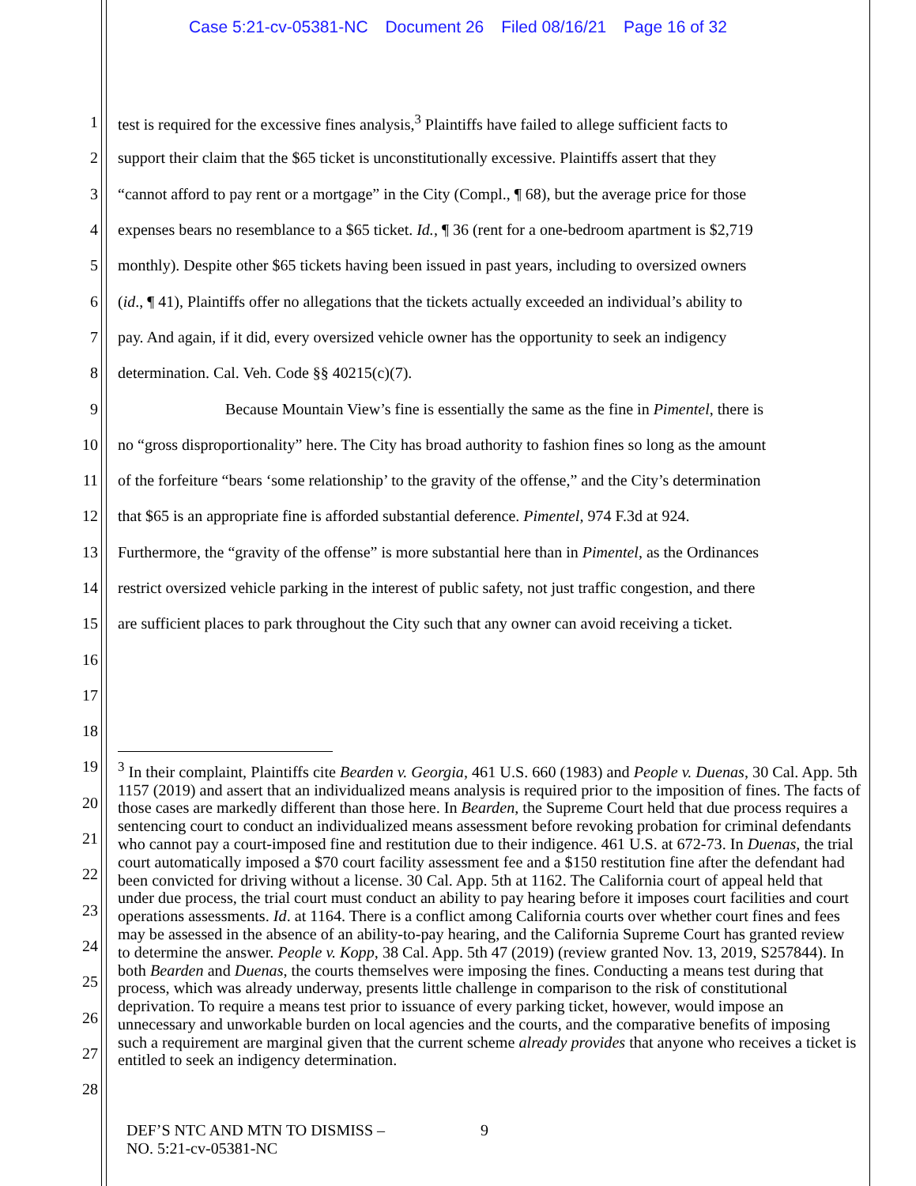Case 5:21-cv-05381-NC Document 26 Filed 08/16/21 Page 16 of 32
1
test is required for the excessive fines analysis,<sup>3</sup> Plaintiffs have failed to allege sufficient facts to
2
support their claim that the $65 ticket is unconstitutionally excessive. Plaintiffs assert that they
3
“cannot afford to pay rent or a mortgage” in the City (Compl., ¶ 68), but the average price for those
4
expenses bears no resemblance to a $65 ticket. Id., ¶ 36 (rent for a one-bedroom apartment is $2,719
5
monthly). Despite other $65 tickets having been issued in past years, including to oversized owners
6
(id., ¶ 41), Plaintiffs offer no allegations that the tickets actually exceeded an individual’s ability to
7
pay. And again, if it did, every oversized vehicle owner has the opportunity to seek an indigency
8 determination. Cal. Veh. Code §§ 40215(c)(7).
9
Because Mountain View’s fine is essentially the same as the fine in Pimentel, there is
10
no “gross disproportionality” here. The City has broad authority to fashion fines so long as the amount
11
of the forfeiture “bears ‘some relationship’ to the gravity of the offense,” and the City’s determination
12
that $65 is an appropriate fine is afforded substantial deference. Pimentel, 974 F.3d at 924.
13
Furthermore, the “gravity of the offense” is more substantial here than in Pimentel, as the Ordinances
14
restrict oversized vehicle parking in the interest of public safety, not just traffic congestion, and there
15
are sufficient places to park throughout the City such that any owner can avoid receiving a ticket.
16
17
18
19
20
21
22
23
24
25
26
27
28
<sup>3</sup> In their complaint, Plaintiffs cite Bearden v. Georgia, 461 U.S. 660 (1983) and People v. Duenas, 30 Cal. App. 5th 1157 (2019) and assert that an individualized means analysis is required prior to the imposition of fines. The facts of those cases are markedly different than those here. In Bearden, the Supreme Court held that due process requires a sentencing court to conduct an individualized means assessment before revoking probation for criminal defendants who cannot pay a court-imposed fine and restitution due to their indigence. 461 U.S. at 672-73. In Duenas, the trial court automatically imposed a $70 court facility assessment fee and a $150 restitution fine after the defendant had been convicted for driving without a license. 30 Cal. App. 5th at 1162. The California court of appeal held that under due process, the trial court must conduct an ability to pay hearing before it imposes court facilities and court operations assessments. Id. at 1164. There is a conflict among California courts over whether court fines and fees may be assessed in the absence of an ability-to-pay hearing, and the California Supreme Court has granted review to determine the answer. People v. Kopp, 38 Cal. App. 5th 47 (2019) (review granted Nov. 13, 2019, S257844). In both Bearden and Duenas, the courts themselves were imposing the fines. Conducting a means test during that process, which was already underway, presents little challenge in comparison to the risk of constitutional deprivation. To require a means test prior to issuance of every parking ticket, however, would impose an unnecessary and unworkable burden on local agencies and the courts, and the comparative benefits of imposing such a requirement are marginal given that the current scheme already provides that anyone who receives a ticket is entitled to seek an indigency determination.
DEF’S NTC AND MTN TO DISMISS –
NO. 5:21-cv-05381-NC
9